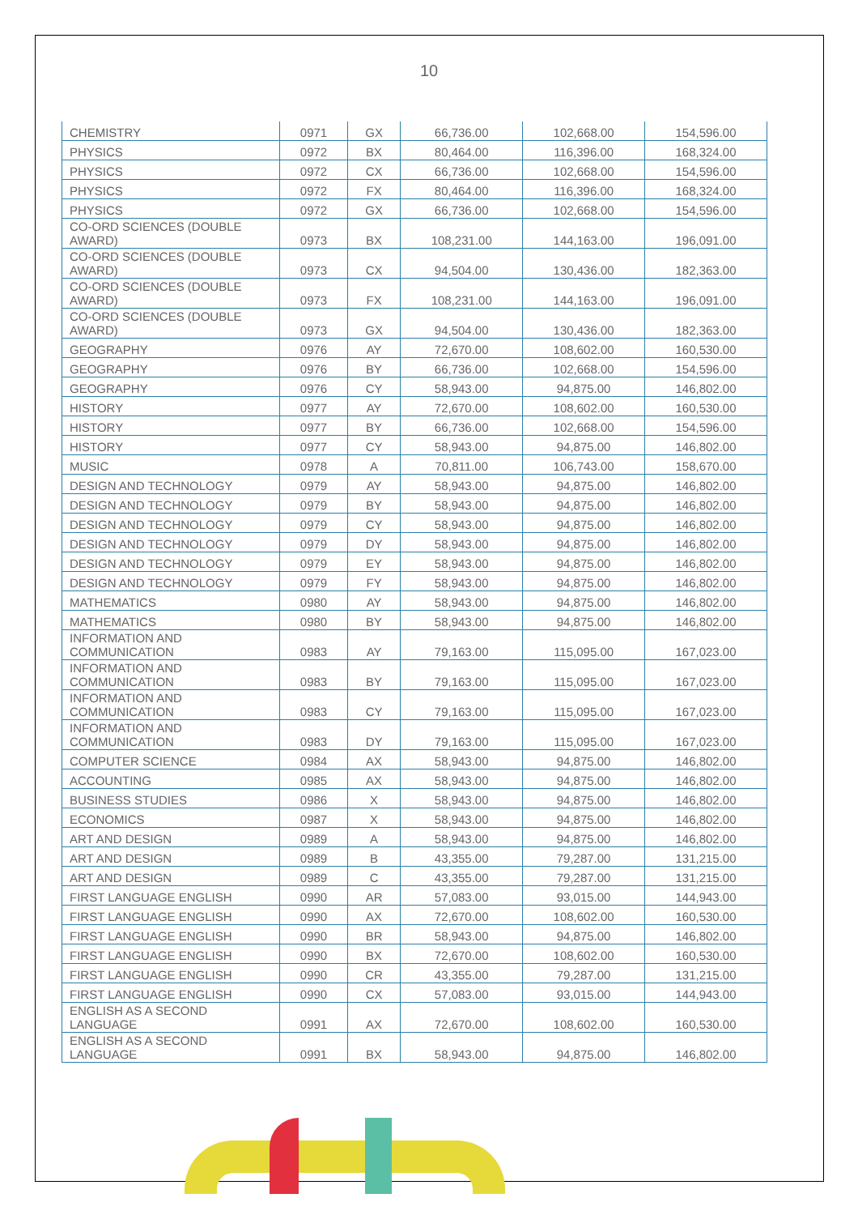10
| CHEMISTRY | 0971 | GX | 66,736.00 | 102,668.00 | 154,596.00 |
| PHYSICS | 0972 | BX | 80,464.00 | 116,396.00 | 168,324.00 |
| PHYSICS | 0972 | CX | 66,736.00 | 102,668.00 | 154,596.00 |
| PHYSICS | 0972 | FX | 80,464.00 | 116,396.00 | 168,324.00 |
| PHYSICS | 0972 | GX | 66,736.00 | 102,668.00 | 154,596.00 |
| CO-ORD SCIENCES (DOUBLE AWARD) | 0973 | BX | 108,231.00 | 144,163.00 | 196,091.00 |
| CO-ORD SCIENCES (DOUBLE AWARD) | 0973 | CX | 94,504.00 | 130,436.00 | 182,363.00 |
| CO-ORD SCIENCES (DOUBLE AWARD) | 0973 | FX | 108,231.00 | 144,163.00 | 196,091.00 |
| CO-ORD SCIENCES (DOUBLE AWARD) | 0973 | GX | 94,504.00 | 130,436.00 | 182,363.00 |
| GEOGRAPHY | 0976 | AY | 72,670.00 | 108,602.00 | 160,530.00 |
| GEOGRAPHY | 0976 | BY | 66,736.00 | 102,668.00 | 154,596.00 |
| GEOGRAPHY | 0976 | CY | 58,943.00 | 94,875.00 | 146,802.00 |
| HISTORY | 0977 | AY | 72,670.00 | 108,602.00 | 160,530.00 |
| HISTORY | 0977 | BY | 66,736.00 | 102,668.00 | 154,596.00 |
| HISTORY | 0977 | CY | 58,943.00 | 94,875.00 | 146,802.00 |
| MUSIC | 0978 | A | 70,811.00 | 106,743.00 | 158,670.00 |
| DESIGN AND TECHNOLOGY | 0979 | AY | 58,943.00 | 94,875.00 | 146,802.00 |
| DESIGN AND TECHNOLOGY | 0979 | BY | 58,943.00 | 94,875.00 | 146,802.00 |
| DESIGN AND TECHNOLOGY | 0979 | CY | 58,943.00 | 94,875.00 | 146,802.00 |
| DESIGN AND TECHNOLOGY | 0979 | DY | 58,943.00 | 94,875.00 | 146,802.00 |
| DESIGN AND TECHNOLOGY | 0979 | EY | 58,943.00 | 94,875.00 | 146,802.00 |
| DESIGN AND TECHNOLOGY | 0979 | FY | 58,943.00 | 94,875.00 | 146,802.00 |
| MATHEMATICS | 0980 | AY | 58,943.00 | 94,875.00 | 146,802.00 |
| MATHEMATICS | 0980 | BY | 58,943.00 | 94,875.00 | 146,802.00 |
| INFORMATION AND COMMUNICATION | 0983 | AY | 79,163.00 | 115,095.00 | 167,023.00 |
| INFORMATION AND COMMUNICATION | 0983 | BY | 79,163.00 | 115,095.00 | 167,023.00 |
| INFORMATION AND COMMUNICATION | 0983 | CY | 79,163.00 | 115,095.00 | 167,023.00 |
| INFORMATION AND COMMUNICATION | 0983 | DY | 79,163.00 | 115,095.00 | 167,023.00 |
| COMPUTER SCIENCE | 0984 | AX | 58,943.00 | 94,875.00 | 146,802.00 |
| ACCOUNTING | 0985 | AX | 58,943.00 | 94,875.00 | 146,802.00 |
| BUSINESS STUDIES | 0986 | X | 58,943.00 | 94,875.00 | 146,802.00 |
| ECONOMICS | 0987 | X | 58,943.00 | 94,875.00 | 146,802.00 |
| ART AND DESIGN | 0989 | A | 58,943.00 | 94,875.00 | 146,802.00 |
| ART AND DESIGN | 0989 | B | 43,355.00 | 79,287.00 | 131,215.00 |
| ART AND DESIGN | 0989 | C | 43,355.00 | 79,287.00 | 131,215.00 |
| FIRST LANGUAGE ENGLISH | 0990 | AR | 57,083.00 | 93,015.00 | 144,943.00 |
| FIRST LANGUAGE ENGLISH | 0990 | AX | 72,670.00 | 108,602.00 | 160,530.00 |
| FIRST LANGUAGE ENGLISH | 0990 | BR | 58,943.00 | 94,875.00 | 146,802.00 |
| FIRST LANGUAGE ENGLISH | 0990 | BX | 72,670.00 | 108,602.00 | 160,530.00 |
| FIRST LANGUAGE ENGLISH | 0990 | CR | 43,355.00 | 79,287.00 | 131,215.00 |
| FIRST LANGUAGE ENGLISH | 0990 | CX | 57,083.00 | 93,015.00 | 144,943.00 |
| ENGLISH AS A SECOND LANGUAGE | 0991 | AX | 72,670.00 | 108,602.00 | 160,530.00 |
| ENGLISH AS A SECOND LANGUAGE | 0991 | BX | 58,943.00 | 94,875.00 | 146,802.00 |